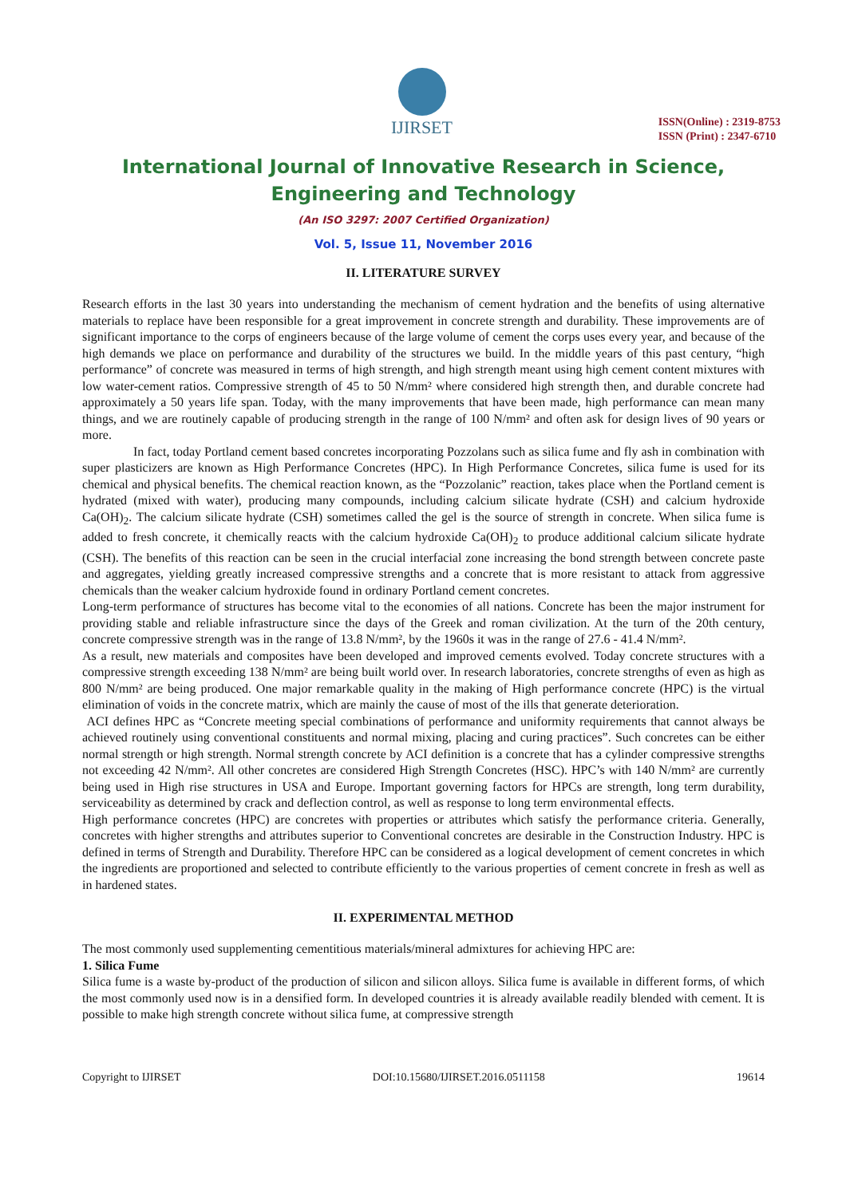IJIRSET
ISSN(Online) : 2319-8753
ISSN (Print) : 2347-6710
International Journal of Innovative Research in Science,
Engineering and Technology
(An ISO 3297: 2007 Certified Organization)
Vol. 5, Issue 11, November 2016
II. LITERATURE SURVEY
Research efforts in the last 30 years into understanding the mechanism of cement hydration and the benefits of using alternative materials to replace have been responsible for a great improvement in concrete strength and durability. These improvements are of significant importance to the corps of engineers because of the large volume of cement the corps uses every year, and because of the high demands we place on performance and durability of the structures we build. In the middle years of this past century, “high performance” of concrete was measured in terms of high strength, and high strength meant using high cement content mixtures with low water-cement ratios. Compressive strength of 45 to 50 N/mm² where considered high strength then, and durable concrete had approximately a 50 years life span. Today, with the many improvements that have been made, high performance can mean many things, and we are routinely capable of producing strength in the range of 100 N/mm² and often ask for design lives of 90 years or more.
In fact, today Portland cement based concretes incorporating Pozzolans such as silica fume and fly ash in combination with super plasticizers are known as High Performance Concretes (HPC). In High Performance Concretes, silica fume is used for its chemical and physical benefits. The chemical reaction known, as the “Pozzolanic” reaction, takes place when the Portland cement is hydrated (mixed with water), producing many compounds, including calcium silicate hydrate (CSH) and calcium hydroxide Ca(OH)<sub>2</sub>. The calcium silicate hydrate (CSH) sometimes called the gel is the source of strength in concrete. When silica fume is added to fresh concrete, it chemically reacts with the calcium hydroxide Ca(OH)<sub>2</sub> to produce additional calcium silicate hydrate (CSH). The benefits of this reaction can be seen in the crucial interfacial zone increasing the bond strength between concrete paste and aggregates, yielding greatly increased compressive strengths and a concrete that is more resistant to attack from aggressive chemicals than the weaker calcium hydroxide found in ordinary Portland cement concretes.
Long-term performance of structures has become vital to the economies of all nations. Concrete has been the major instrument for providing stable and reliable infrastructure since the days of the Greek and roman civilization. At the turn of the 20th century, concrete compressive strength was in the range of 13.8 N/mm², by the 1960s it was in the range of 27.6 - 41.4 N/mm².
As a result, new materials and composites have been developed and improved cements evolved. Today concrete structures with a compressive strength exceeding 138 N/mm² are being built world over. In research laboratories, concrete strengths of even as high as 800 N/mm² are being produced. One major remarkable quality in the making of High performance concrete (HPC) is the virtual elimination of voids in the concrete matrix, which are mainly the cause of most of the ills that generate deterioration.
ACI defines HPC as “Concrete meeting special combinations of performance and uniformity requirements that cannot always be achieved routinely using conventional constituents and normal mixing, placing and curing practices”. Such concretes can be either normal strength or high strength. Normal strength concrete by ACI definition is a concrete that has a cylinder compressive strengths not exceeding 42 N/mm². All other concretes are considered High Strength Concretes (HSC). HPC’s with 140 N/mm² are currently being used in High rise structures in USA and Europe. Important governing factors for HPCs are strength, long term durability, serviceability as determined by crack and deflection control, as well as response to long term environmental effects.
High performance concretes (HPC) are concretes with properties or attributes which satisfy the performance criteria. Generally, concretes with higher strengths and attributes superior to Conventional concretes are desirable in the Construction Industry. HPC is defined in terms of Strength and Durability. Therefore HPC can be considered as a logical development of cement concretes in which the ingredients are proportioned and selected to contribute efficiently to the various properties of cement concrete in fresh as well as in hardened states.
II. EXPERIMENTAL METHOD
The most commonly used supplementing cementitious materials/mineral admixtures for achieving HPC are:
1. Silica Fume
Silica fume is a waste by-product of the production of silicon and silicon alloys. Silica fume is available in different forms, of which the most commonly used now is in a densified form. In developed countries it is already available readily blended with cement. It is possible to make high strength concrete without silica fume, at compressive strength
Copyright to IJIRSET DOI:10.15680/IJIRSET.2016.0511158 19614